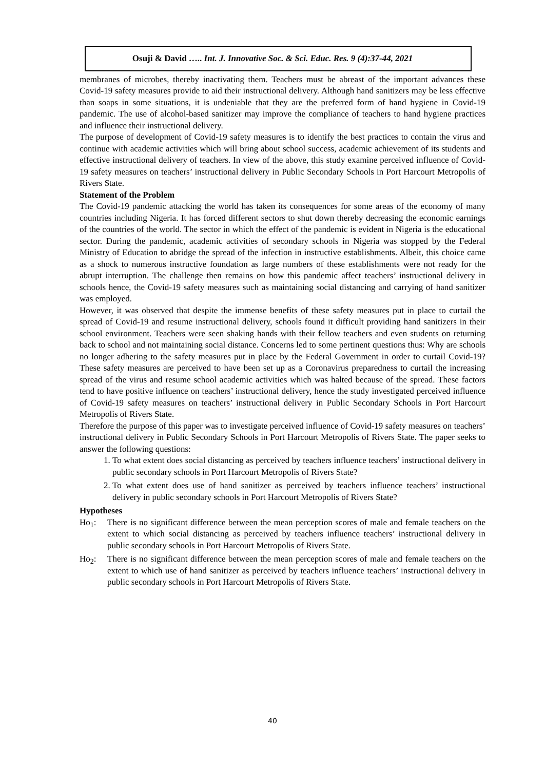Osuji & David ….. Int. J. Innovative Soc. & Sci. Educ. Res. 9 (4):37-44, 2021
membranes of microbes, thereby inactivating them. Teachers must be abreast of the important advances these Covid-19 safety measures provide to aid their instructional delivery. Although hand sanitizers may be less effective than soaps in some situations, it is undeniable that they are the preferred form of hand hygiene in Covid-19 pandemic. The use of alcohol-based sanitizer may improve the compliance of teachers to hand hygiene practices and influence their instructional delivery.
The purpose of development of Covid-19 safety measures is to identify the best practices to contain the virus and continue with academic activities which will bring about school success, academic achievement of its students and effective instructional delivery of teachers. In view of the above, this study examine perceived influence of Covid-19 safety measures on teachers’ instructional delivery in Public Secondary Schools in Port Harcourt Metropolis of Rivers State.
Statement of the Problem
The Covid-19 pandemic attacking the world has taken its consequences for some areas of the economy of many countries including Nigeria. It has forced different sectors to shut down thereby decreasing the economic earnings of the countries of the world. The sector in which the effect of the pandemic is evident in Nigeria is the educational sector. During the pandemic, academic activities of secondary schools in Nigeria was stopped by the Federal Ministry of Education to abridge the spread of the infection in instructive establishments. Albeit, this choice came as a shock to numerous instructive foundation as large numbers of these establishments were not ready for the abrupt interruption. The challenge then remains on how this pandemic affect teachers’ instructional delivery in schools hence, the Covid-19 safety measures such as maintaining social distancing and carrying of hand sanitizer was employed.
However, it was observed that despite the immense benefits of these safety measures put in place to curtail the spread of Covid-19 and resume instructional delivery, schools found it difficult providing hand sanitizers in their school environment. Teachers were seen shaking hands with their fellow teachers and even students on returning back to school and not maintaining social distance. Concerns led to some pertinent questions thus: Why are schools no longer adhering to the safety measures put in place by the Federal Government in order to curtail Covid-19? These safety measures are perceived to have been set up as a Coronavirus preparedness to curtail the increasing spread of the virus and resume school academic activities which was halted because of the spread. These factors tend to have positive influence on teachers’ instructional delivery, hence the study investigated perceived influence of Covid-19 safety measures on teachers’ instructional delivery in Public Secondary Schools in Port Harcourt Metropolis of Rivers State.
Therefore the purpose of this paper was to investigate perceived influence of Covid-19 safety measures on teachers’ instructional delivery in Public Secondary Schools in Port Harcourt Metropolis of Rivers State. The paper seeks to answer the following questions:
1. To what extent does social distancing as perceived by teachers influence teachers’ instructional delivery in public secondary schools in Port Harcourt Metropolis of Rivers State?
2. To what extent does use of hand sanitizer as perceived by teachers influence teachers’ instructional delivery in public secondary schools in Port Harcourt Metropolis of Rivers State?
Hypotheses
Ho<sub>1</sub>: There is no significant difference between the mean perception scores of male and female teachers on the extent to which social distancing as perceived by teachers influence teachers’ instructional delivery in public secondary schools in Port Harcourt Metropolis of Rivers State.
Ho<sub>2</sub>: There is no significant difference between the mean perception scores of male and female teachers on the extent to which use of hand sanitizer as perceived by teachers influence teachers’ instructional delivery in public secondary schools in Port Harcourt Metropolis of Rivers State.
40